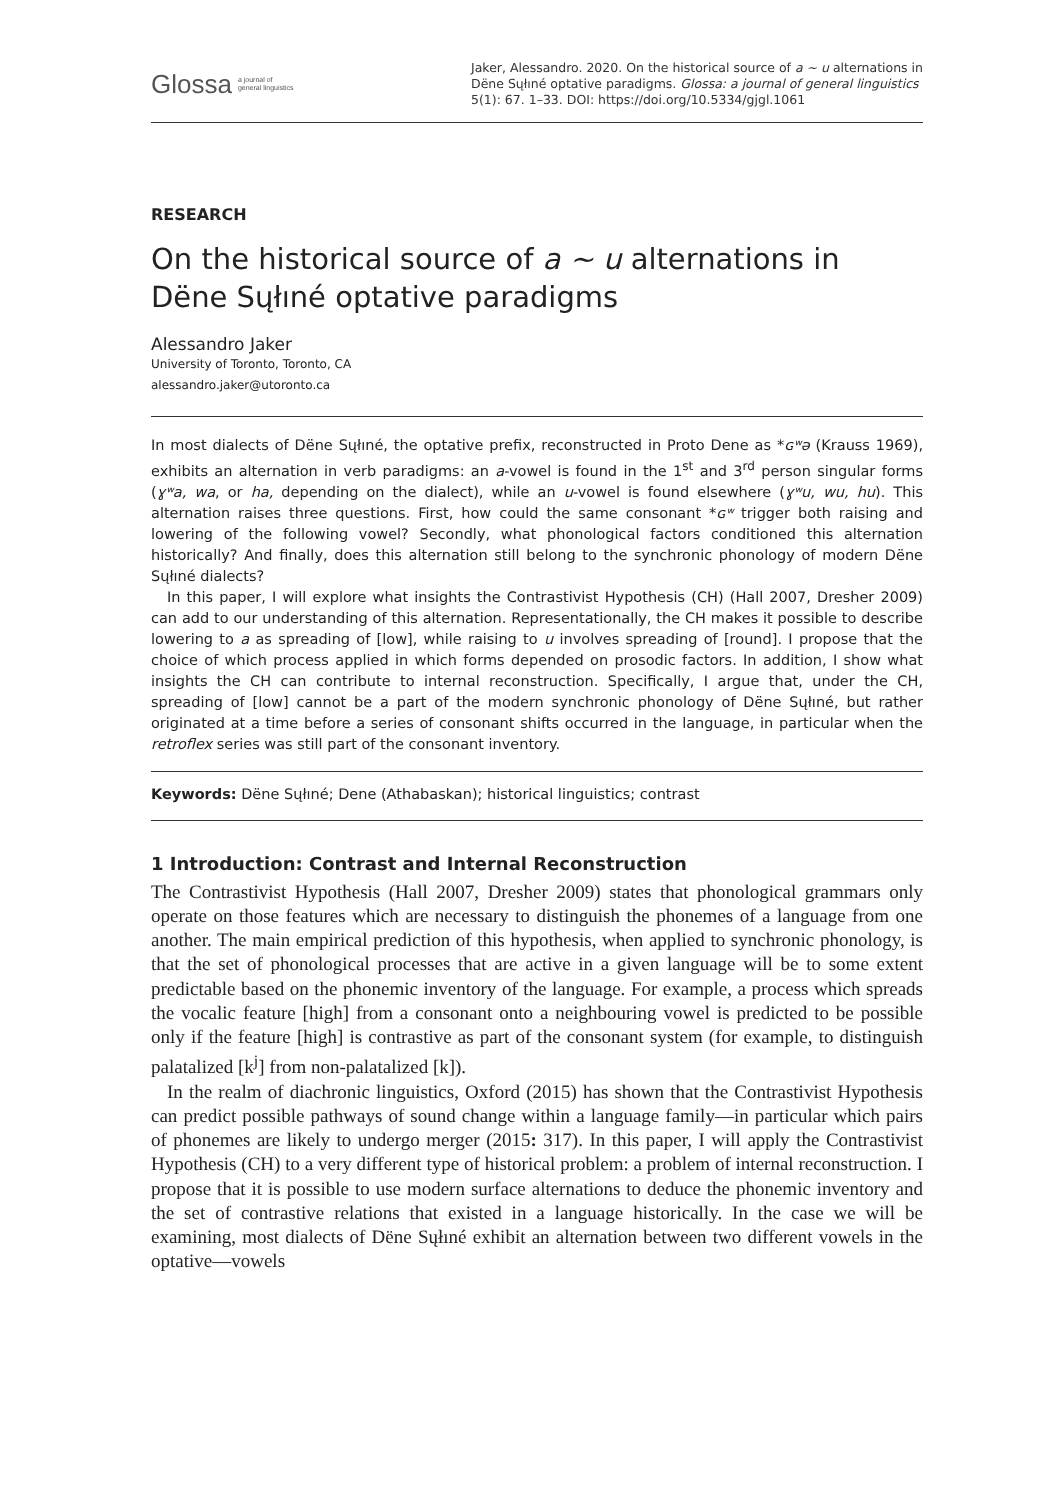Glossa a journal of
general linguistics
Jaker, Alessandro. 2020. On the historical source of a ~ u alternations in Dëne Sųłıné optative paradigms. Glossa: a journal of general linguistics 5(1): 67. 1–33. DOI: https://doi.org/10.5334/gjgl.1061
RESEARCH
On the historical source of a ~ u alternations in Dëne Sųłıné optative paradigms
Alessandro Jaker
University of Toronto, Toronto, CA
alessandro.jaker@utoronto.ca
In most dialects of Dëne Sųłıné, the optative prefix, reconstructed in Proto Dene as *ɢʷə (Krauss 1969), exhibits an alternation in verb paradigms: an a-vowel is found in the 1<sup>st</sup> and 3<sup>rd</sup> person singular forms (ɣʷa, wa, or ha, depending on the dialect), while an u-vowel is found elsewhere (ɣʷu, wu, hu). This alternation raises three questions. First, how could the same consonant *ɢʷ trigger both raising and lowering of the following vowel? Secondly, what phonological factors conditioned this alternation historically? And finally, does this alternation still belong to the synchronic phonology of modern Dëne Sųłıné dialects?
In this paper, I will explore what insights the Contrastivist Hypothesis (CH) (Hall 2007, Dresher 2009) can add to our understanding of this alternation. Representationally, the CH makes it possible to describe lowering to a as spreading of [low], while raising to u involves spreading of [round]. I propose that the choice of which process applied in which forms depended on prosodic factors. In addition, I show what insights the CH can contribute to internal reconstruction. Specifically, I argue that, under the CH, spreading of [low] cannot be a part of the modern synchronic phonology of Dëne Sųłıné, but rather originated at a time before a series of consonant shifts occurred in the language, in particular when the retroflex series was still part of the consonant inventory.
Keywords: Dëne Sųłıné; Dene (Athabaskan); historical linguistics; contrast
1 Introduction: Contrast and Internal Reconstruction
The Contrastivist Hypothesis (Hall 2007, Dresher 2009) states that phonological grammars only operate on those features which are necessary to distinguish the phonemes of a language from one another. The main empirical prediction of this hypothesis, when applied to synchronic phonology, is that the set of phonological processes that are active in a given language will be to some extent predictable based on the phonemic inventory of the language. For example, a process which spreads the vocalic feature [high] from a consonant onto a neighbouring vowel is predicted to be possible only if the feature [high] is contrastive as part of the consonant system (for example, to distinguish palatalized [k<sup>j</sup>] from non-palatalized [k]).
In the realm of diachronic linguistics, Oxford (2015) has shown that the Contrastivist Hypothesis can predict possible pathways of sound change within a language family—in particular which pairs of phonemes are likely to undergo merger (2015: 317). In this paper, I will apply the Contrastivist Hypothesis (CH) to a very different type of historical problem: a problem of internal reconstruction. I propose that it is possible to use modern surface alternations to deduce the phonemic inventory and the set of contrastive relations that existed in a language historically. In the case we will be examining, most dialects of Dëne Sųłıné exhibit an alternation between two different vowels in the optative—vowels